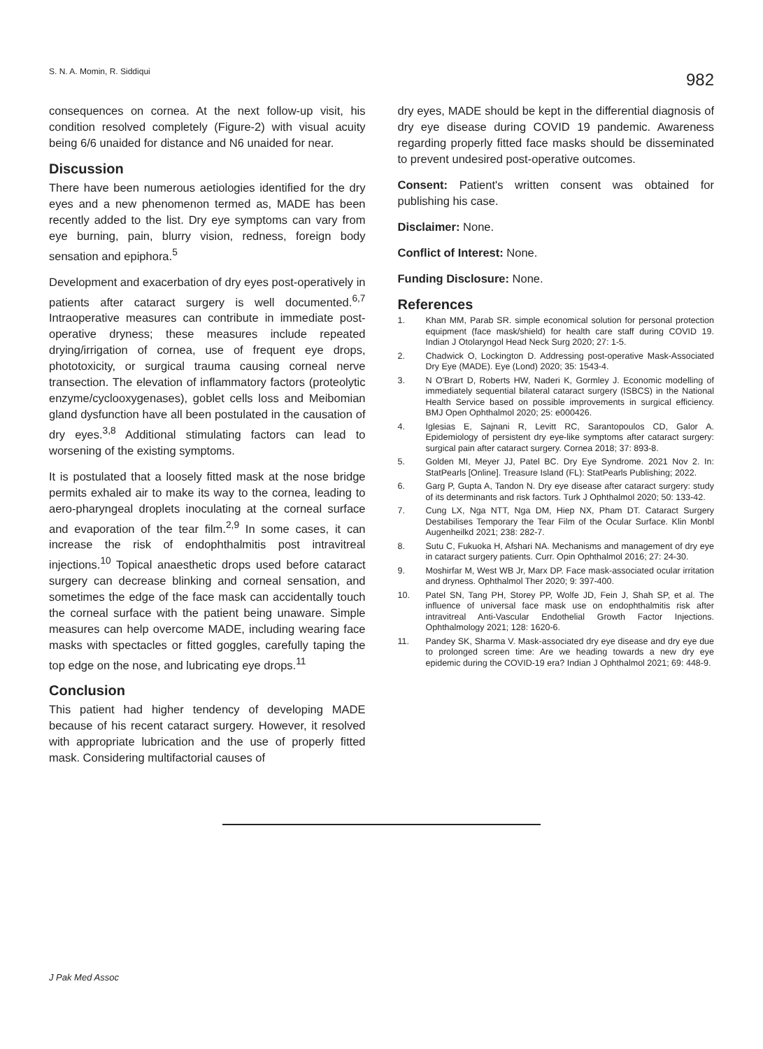S. N. A. Momin, R. Siddiqui 982
consequences on cornea. At the next follow-up visit, his condition resolved completely (Figure-2) with visual acuity being 6/6 unaided for distance and N6 unaided for near.
Discussion
There have been numerous aetiologies identified for the dry eyes and a new phenomenon termed as, MADE has been recently added to the list. Dry eye symptoms can vary from eye burning, pain, blurry vision, redness, foreign body sensation and epiphora.<sup>5</sup>
Development and exacerbation of dry eyes post-operatively in patients after cataract surgery is well documented.<sup>6,7</sup> Intraoperative measures can contribute in immediate post-operative dryness; these measures include repeated drying/irrigation of cornea, use of frequent eye drops, phototoxicity, or surgical trauma causing corneal nerve transection. The elevation of inflammatory factors (proteolytic enzyme/cyclooxygenases), goblet cells loss and Meibomian gland dysfunction have all been postulated in the causation of dry eyes.<sup>3,8</sup> Additional stimulating factors can lead to worsening of the existing symptoms.
It is postulated that a loosely fitted mask at the nose bridge permits exhaled air to make its way to the cornea, leading to aero-pharyngeal droplets inoculating at the corneal surface and evaporation of the tear film.<sup>2,9</sup> In some cases, it can increase the risk of endophthalmitis post intravitreal injections.<sup>10</sup> Topical anaesthetic drops used before cataract surgery can decrease blinking and corneal sensation, and sometimes the edge of the face mask can accidentally touch the corneal surface with the patient being unaware. Simple measures can help overcome MADE, including wearing face masks with spectacles or fitted goggles, carefully taping the top edge on the nose, and lubricating eye drops.<sup>11</sup>
Conclusion
This patient had higher tendency of developing MADE because of his recent cataract surgery. However, it resolved with appropriate lubrication and the use of properly fitted mask. Considering multifactorial causes of
dry eyes, MADE should be kept in the differential diagnosis of dry eye disease during COVID 19 pandemic. Awareness regarding properly fitted face masks should be disseminated to prevent undesired post-operative outcomes.
Consent: Patient's written consent was obtained for publishing his case.
Disclaimer: None.
Conflict of Interest: None.
Funding Disclosure: None.
References
1. Khan MM, Parab SR. simple economical solution for personal protection equipment (face mask/shield) for health care staff during COVID 19. Indian J Otolaryngol Head Neck Surg 2020; 27: 1-5.
2. Chadwick O, Lockington D. Addressing post-operative Mask-Associated Dry Eye (MADE). Eye (Lond) 2020; 35: 1543-4.
3. N O'Brart D, Roberts HW, Naderi K, Gormley J. Economic modelling of immediately sequential bilateral cataract surgery (ISBCS) in the National Health Service based on possible improvements in surgical efficiency. BMJ Open Ophthalmol 2020; 25: e000426.
4. Iglesias E, Sajnani R, Levitt RC, Sarantopoulos CD, Galor A. Epidemiology of persistent dry eye-like symptoms after cataract surgery: surgical pain after cataract surgery. Cornea 2018; 37: 893-8.
5. Golden MI, Meyer JJ, Patel BC. Dry Eye Syndrome. 2021 Nov 2. In: StatPearls [Online]. Treasure Island (FL): StatPearls Publishing; 2022.
6. Garg P, Gupta A, Tandon N. Dry eye disease after cataract surgery: study of its determinants and risk factors. Turk J Ophthalmol 2020; 50: 133-42.
7. Cung LX, Nga NTT, Nga DM, Hiep NX, Pham DT. Cataract Surgery Destabilises Temporary the Tear Film of the Ocular Surface. Klin Monbl Augenheilkd 2021; 238: 282-7.
8. Sutu C, Fukuoka H, Afshari NA. Mechanisms and management of dry eye in cataract surgery patients. Curr. Opin Ophthalmol 2016; 27: 24-30.
9. Moshirfar M, West WB Jr, Marx DP. Face mask-associated ocular irritation and dryness. Ophthalmol Ther 2020; 9: 397-400.
10. Patel SN, Tang PH, Storey PP, Wolfe JD, Fein J, Shah SP, et al. The influence of universal face mask use on endophthalmitis risk after intravitreal Anti-Vascular Endothelial Growth Factor Injections. Ophthalmology 2021; 128: 1620-6.
11. Pandey SK, Sharma V. Mask-associated dry eye disease and dry eye due to prolonged screen time: Are we heading towards a new dry eye epidemic during the COVID-19 era? Indian J Ophthalmol 2021; 69: 448-9.
J Pak Med Assoc